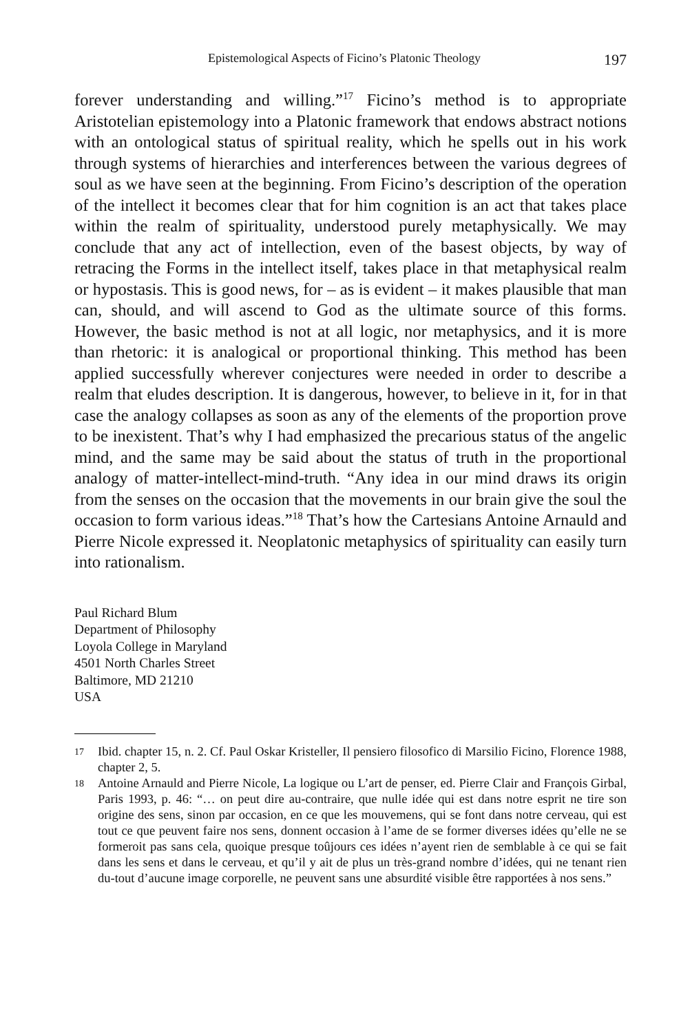Epistemological Aspects of Ficino’s Platonic Theology 197
forever understanding and willing.”<sup>17</sup> Ficino’s method is to appropriate Aristotelian epistemology into a Platonic framework that endows abstract notions with an ontological status of spiritual reality, which he spells out in his work through systems of hierarchies and interferences between the various degrees of soul as we have seen at the beginning. From Ficino’s description of the operation of the intellect it becomes clear that for him cognition is an act that takes place within the realm of spirituality, understood purely metaphysically. We may conclude that any act of intellection, even of the basest objects, by way of retracing the Forms in the intellect itself, takes place in that metaphysical realm or hypostasis. This is good news, for – as is evident – it makes plausible that man can, should, and will ascend to God as the ultimate source of this forms. However, the basic method is not at all logic, nor metaphysics, and it is more than rhetoric: it is analogical or proportional thinking. This method has been applied successfully wherever conjectures were needed in order to describe a realm that eludes description. It is dangerous, however, to believe in it, for in that case the analogy collapses as soon as any of the elements of the proportion prove to be inexistent. That’s why I had emphasized the precarious status of the angelic mind, and the same may be said about the status of truth in the proportional analogy of matter-intellect-mind-truth. “Any idea in our mind draws its origin from the senses on the occasion that the movements in our brain give the soul the occasion to form various ideas.”<sup>18</sup> That’s how the Cartesians Antoine Arnauld and Pierre Nicole expressed it. Neoplatonic metaphysics of spirituality can easily turn into rationalism.
Paul Richard Blum
Department of Philosophy
Loyola College in Maryland
4501 North Charles Street
Baltimore, MD 21210
USA
17 Ibid. chapter 15, n. 2. Cf. Paul Oskar Kristeller, Il pensiero filosofico di Marsilio Ficino, Florence 1988, chapter 2, 5.
18 Antoine Arnauld and Pierre Nicole, La logique ou L’art de penser, ed. Pierre Clair and François Girbal, Paris 1993, p. 46: “… on peut dire au-contraire, que nulle idée qui est dans notre esprit ne tire son origine des sens, sinon par occasion, en ce que les mouvemens, qui se font dans notre cerveau, qui est tout ce que peuvent faire nos sens, donnent occasion à l’ame de se former diverses idées qu’elle ne se formeroit pas sans cela, quoique presque toûjours ces idées n’ayent rien de semblable à ce qui se fait dans les sens et dans le cerveau, et qu’il y ait de plus un très-grand nombre d’idées, qui ne tenant rien du-tout d’aucune image corporelle, ne peuvent sans une absurdité visible être rapportées à nos sens.”